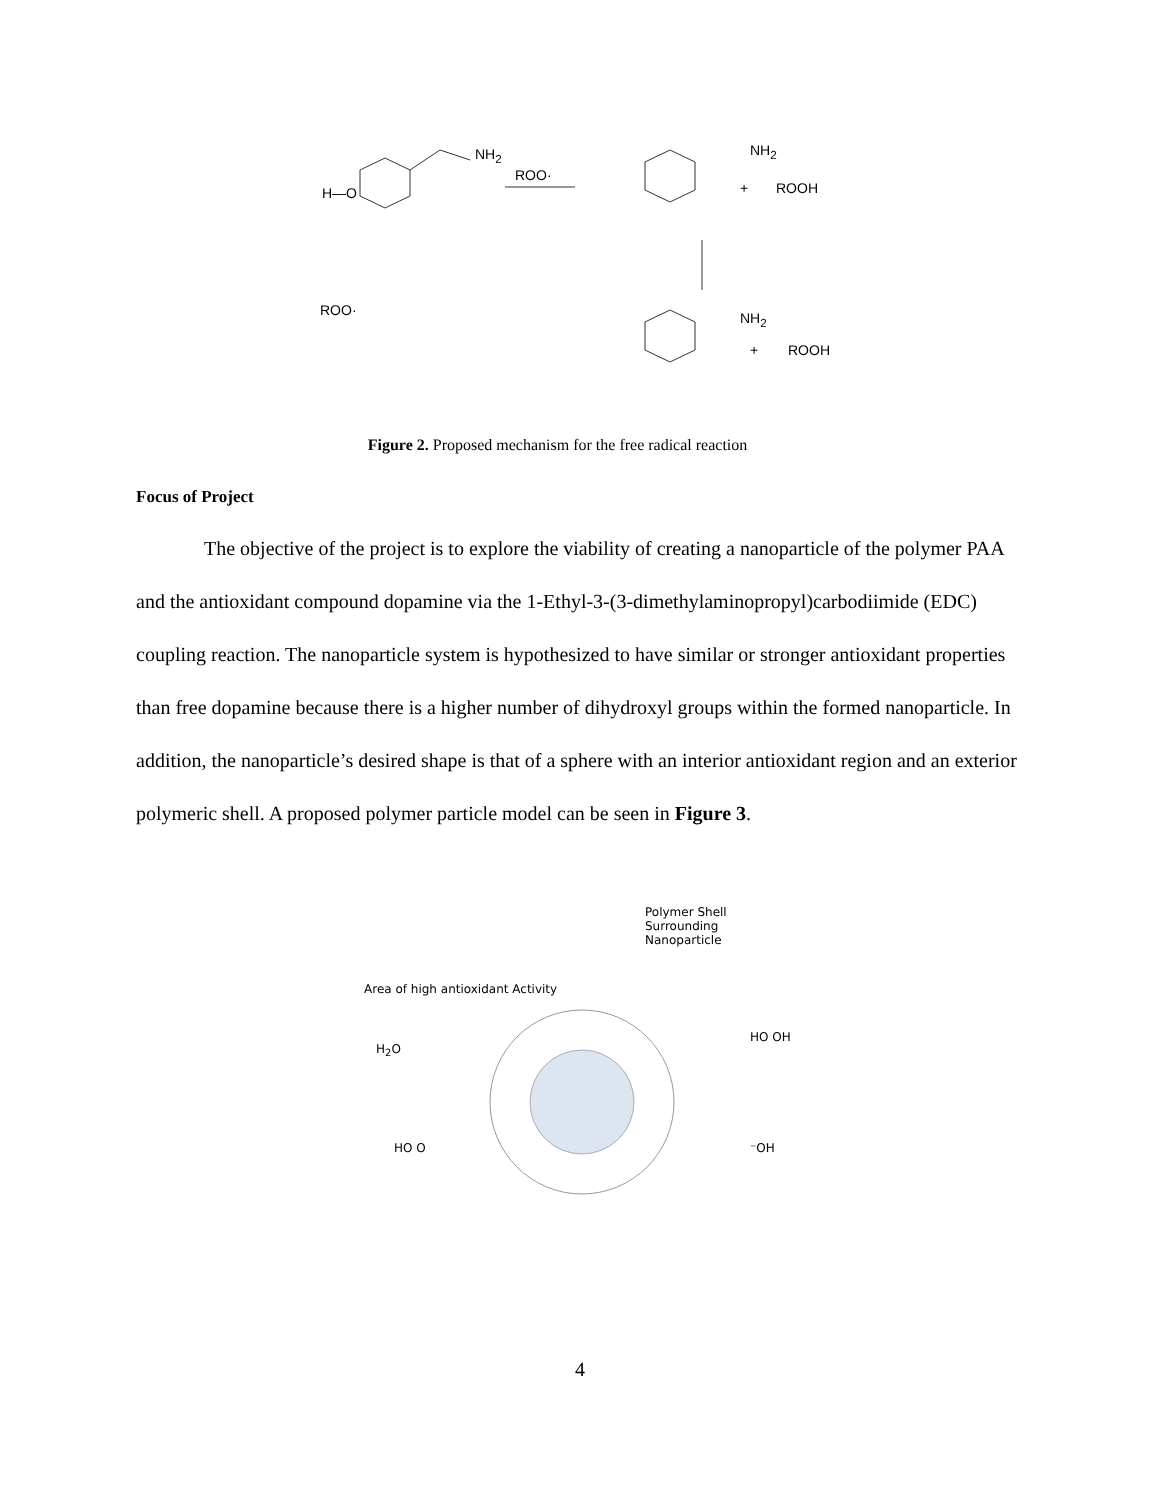NH<sub>2</sub>
H—O
ROO·
NH<sub>2</sub>
+ ROOH
ROO· NH<sub>2</sub>
+ ROOH
Figure 2. Proposed mechanism for the free radical reaction
Focus of Project
The objective of the project is to explore the viability of creating a nanoparticle of the polymer PAA and the antioxidant compound dopamine via the 1-Ethyl-3-(3-dimethylaminopropyl)carbodiimide (EDC) coupling reaction. The nanoparticle system is hypothesized to have similar or stronger antioxidant properties than free dopamine because there is a higher number of dihydroxyl groups within the formed nanoparticle. In addition, the nanoparticle’s desired shape is that of a sphere with an interior antioxidant region and an exterior polymeric shell. A proposed polymer particle model can be seen in Figure 3.
Polymer Shell
Surrounding
Nanoparticle
Area of high antioxidant Activity
H<sub>2</sub>O
HO OH
HO O ⁻OH
4